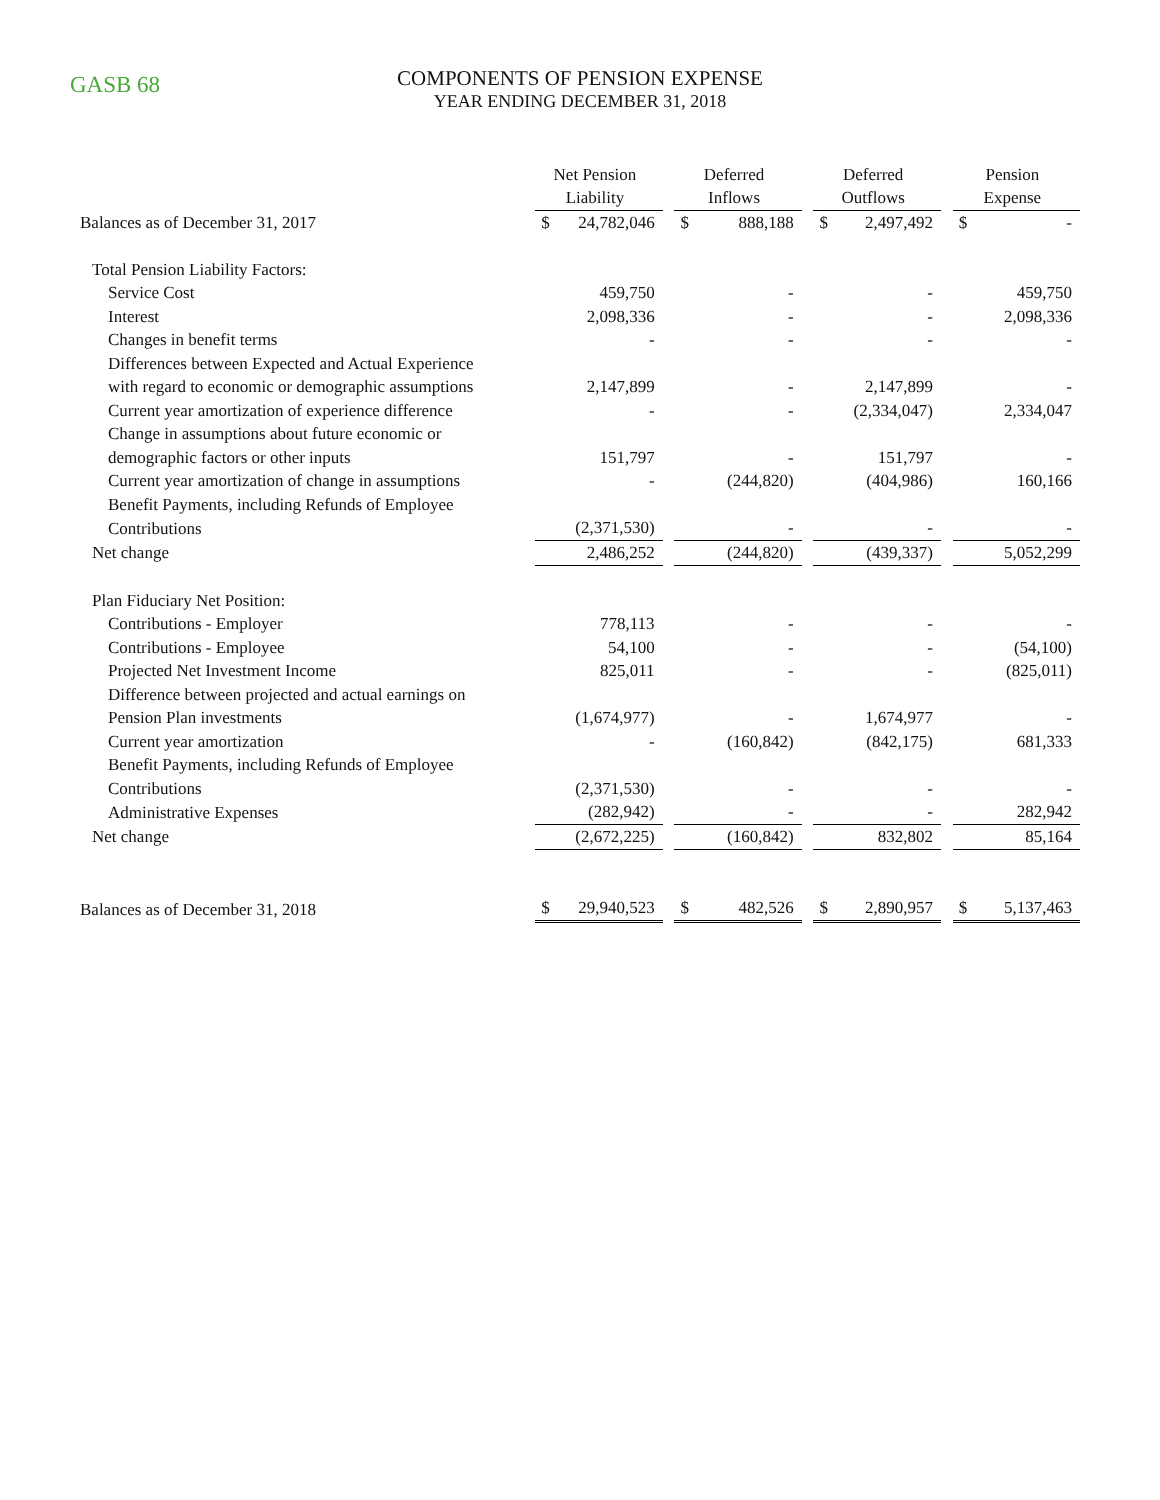GASB 68
COMPONENTS OF PENSION EXPENSE
YEAR ENDING DECEMBER 31, 2018
| | Net Pension Liability | | Deferred Inflows | | Deferred Outflows | | Pension Expense |
| --- | --- | --- | --- | --- | --- | --- | --- |
| Balances as of December 31, 2017 | $ 24,782,046 | | $ 888,188 | | $ 2,497,492 | | $ - |
| Total Pension Liability Factors: | | | | | | | |
| Service Cost | 459,750 | | - | | - | | 459,750 |
| Interest | 2,098,336 | | - | | - | | 2,098,336 |
| Changes in benefit terms | - | | - | | - | | - |
| Differences between Expected and Actual Experience | | | | | | | |
| with regard to economic or demographic assumptions | 2,147,899 | | - | | 2,147,899 | | - |
| Current year amortization of experience difference | - | | - | | (2,334,047) | | 2,334,047 |
| Change in assumptions about future economic or | | | | | | | |
| demographic factors or other inputs | 151,797 | | - | | 151,797 | | - |
| Current year amortization of change in assumptions | - | | (244,820) | | (404,986) | | 160,166 |
| Benefit Payments, including Refunds of Employee | | | | | | | |
| Contributions | (2,371,530) | | - | | - | | - |
| Net change | 2,486,252 | | (244,820) | | (439,337) | | 5,052,299 |
| Plan Fiduciary Net Position: | | | | | | | |
| Contributions - Employer | 778,113 | | - | | - | | - |
| Contributions - Employee | 54,100 | | - | | - | | (54,100) |
| Projected Net Investment Income | 825,011 | | - | | - | | (825,011) |
| Difference between projected and actual earnings on | | | | | | | |
| Pension Plan investments | (1,674,977) | | - | | 1,674,977 | | - |
| Current year amortization | - | | (160,842) | | (842,175) | | 681,333 |
| Benefit Payments, including Refunds of Employee | | | | | | | |
| Contributions | (2,371,530) | | - | | - | | - |
| Administrative Expenses | (282,942) | | - | | - | | 282,942 |
| Net change | (2,672,225) | | (160,842) | | 832,802 | | 85,164 |
| Balances as of December 31, 2018 | $ 29,940,523 | | $ 482,526 | | $ 2,890,957 | | $ 5,137,463 |